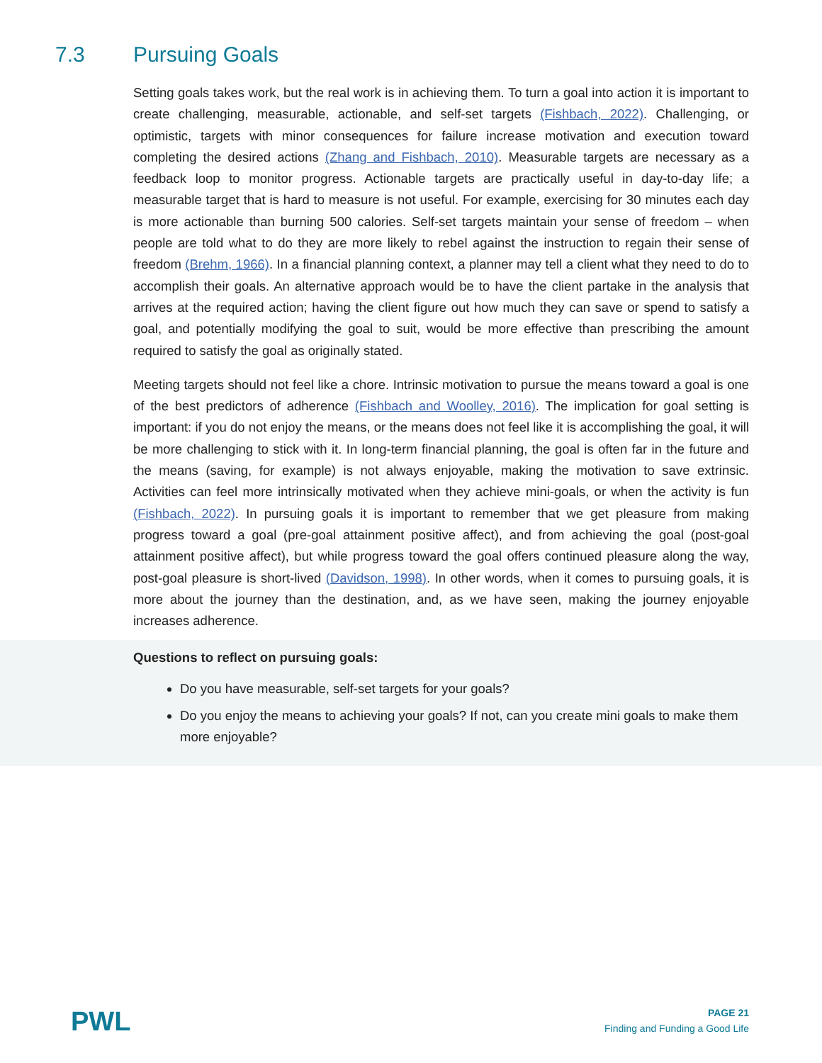7.3 Pursuing Goals
Setting goals takes work, but the real work is in achieving them. To turn a goal into action it is important to create challenging, measurable, actionable, and self-set targets (Fishbach, 2022). Challenging, or optimistic, targets with minor consequences for failure increase motivation and execution toward completing the desired actions (Zhang and Fishbach, 2010). Measurable targets are necessary as a feedback loop to monitor progress. Actionable targets are practically useful in day-to-day life; a measurable target that is hard to measure is not useful. For example, exercising for 30 minutes each day is more actionable than burning 500 calories. Self-set targets maintain your sense of freedom – when people are told what to do they are more likely to rebel against the instruction to regain their sense of freedom (Brehm, 1966). In a financial planning context, a planner may tell a client what they need to do to accomplish their goals. An alternative approach would be to have the client partake in the analysis that arrives at the required action; having the client figure out how much they can save or spend to satisfy a goal, and potentially modifying the goal to suit, would be more effective than prescribing the amount required to satisfy the goal as originally stated.
Meeting targets should not feel like a chore. Intrinsic motivation to pursue the means toward a goal is one of the best predictors of adherence (Fishbach and Woolley, 2016). The implication for goal setting is important: if you do not enjoy the means, or the means does not feel like it is accomplishing the goal, it will be more challenging to stick with it. In long-term financial planning, the goal is often far in the future and the means (saving, for example) is not always enjoyable, making the motivation to save extrinsic. Activities can feel more intrinsically motivated when they achieve mini-goals, or when the activity is fun (Fishbach, 2022). In pursuing goals it is important to remember that we get pleasure from making progress toward a goal (pre-goal attainment positive affect), and from achieving the goal (post-goal attainment positive affect), but while progress toward the goal offers continued pleasure along the way, post-goal pleasure is short-lived (Davidson, 1998). In other words, when it comes to pursuing goals, it is more about the journey than the destination, and, as we have seen, making the journey enjoyable increases adherence.
Questions to reflect on pursuing goals:
Do you have measurable, self-set targets for your goals?
Do you enjoy the means to achieving your goals? If not, can you create mini goals to make them more enjoyable?
PWL
PAGE 21
Finding and Funding a Good Life